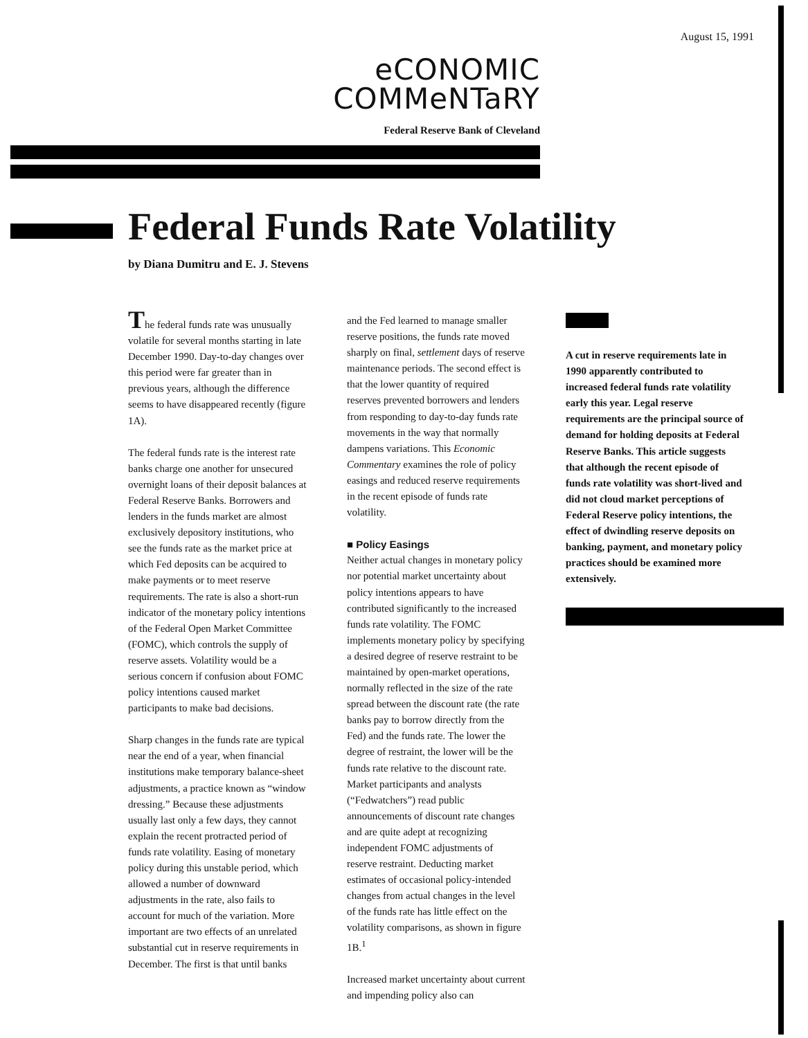August 15, 1991
eCONOMIC
COMMeNTaRY
Federal Reserve Bank of Cleveland
Federal Funds Rate Volatility
by Diana Dumitru and E. J. Stevens
The federal funds rate was unusually volatile for several months starting in late December 1990. Day-to-day changes over this period were far greater than in previous years, although the difference seems to have disappeared recently (figure 1A).
The federal funds rate is the interest rate banks charge one another for unsecured overnight loans of their deposit balances at Federal Reserve Banks. Borrowers and lenders in the funds market are almost exclusively depository institutions, who see the funds rate as the market price at which Fed deposits can be acquired to make payments or to meet reserve requirements. The rate is also a short-run indicator of the monetary policy intentions of the Federal Open Market Committee (FOMC), which controls the supply of reserve assets. Volatility would be a serious concern if confusion about FOMC policy intentions caused market participants to make bad decisions.
Sharp changes in the funds rate are typical near the end of a year, when financial institutions make temporary balance-sheet adjustments, a practice known as “window dressing.” Because these adjustments usually last only a few days, they cannot explain the recent protracted period of funds rate volatility. Easing of monetary policy during this unstable period, which allowed a number of downward adjustments in the rate, also fails to account for much of the variation. More important are two effects of an unrelated substantial cut in reserve requirements in December. The first is that until banks
and the Fed learned to manage smaller reserve positions, the funds rate moved sharply on final, settlement days of reserve maintenance periods. The second effect is that the lower quantity of required reserves prevented borrowers and lenders from responding to day-to-day funds rate movements in the way that normally dampens variations. This Economic Commentary examines the role of policy easings and reduced reserve requirements in the recent episode of funds rate volatility.
■ Policy Easings
Neither actual changes in monetary policy nor potential market uncertainty about policy intentions appears to have contributed significantly to the increased funds rate volatility. The FOMC implements monetary policy by specifying a desired degree of reserve restraint to be maintained by open-market operations, normally reflected in the size of the rate spread between the discount rate (the rate banks pay to borrow directly from the Fed) and the funds rate. The lower the degree of restraint, the lower will be the funds rate relative to the discount rate. Market participants and analysts (“Fedwatchers”) read public announcements of discount rate changes and are quite adept at recognizing independent FOMC adjustments of reserve restraint. Deducting market estimates of occasional policy-intended changes from actual changes in the level of the funds rate has little effect on the volatility comparisons, as shown in figure 1B.<sup>1</sup>
Increased market uncertainty about current and impending policy also can
A cut in reserve requirements late in 1990 apparently contributed to increased federal funds rate volatility early this year. Legal reserve requirements are the principal source of demand for holding deposits at Federal Reserve Banks. This article suggests that although the recent episode of funds rate volatility was short-lived and did not cloud market perceptions of Federal Reserve policy intentions, the effect of dwindling reserve deposits on banking, payment, and monetary policy practices should be examined more extensively.